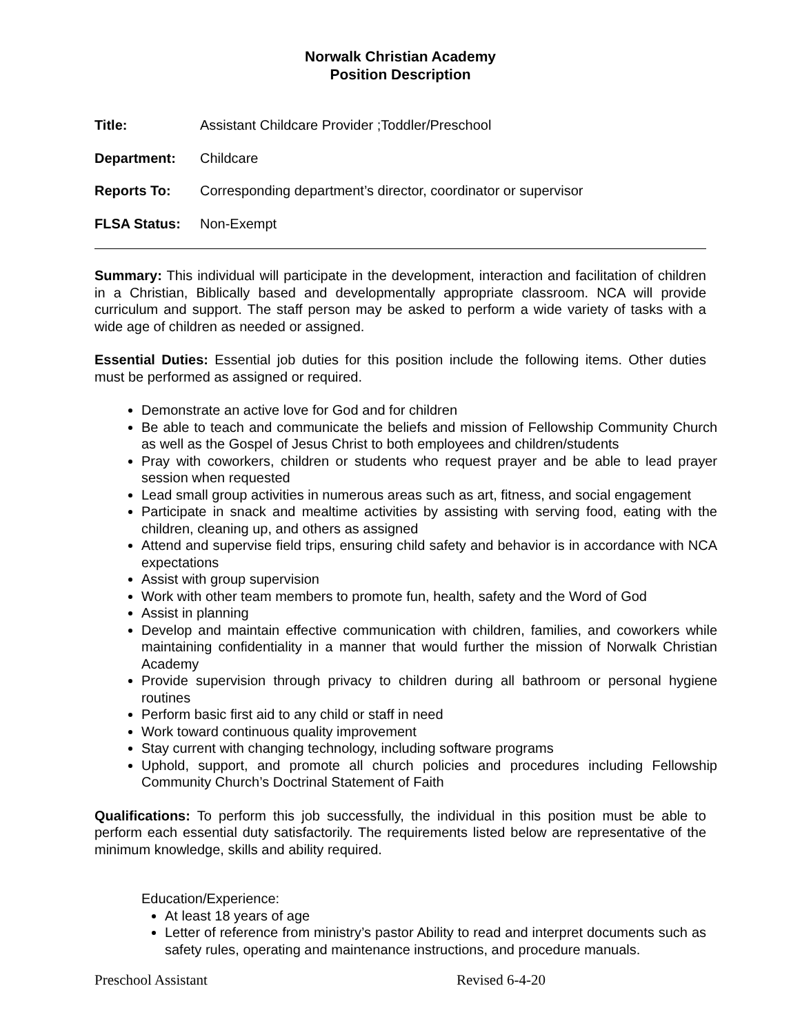Norwalk Christian Academy
Position Description
Title: Assistant Childcare Provider ;Toddler/Preschool
Department: Childcare
Reports To: Corresponding department’s director, coordinator or supervisor
FLSA Status: Non-Exempt
Summary: This individual will participate in the development, interaction and facilitation of children in a Christian, Biblically based and developmentally appropriate classroom. NCA will provide curriculum and support. The staff person may be asked to perform a wide variety of tasks with a wide age of children as needed or assigned.
Essential Duties: Essential job duties for this position include the following items. Other duties must be performed as assigned or required.
Demonstrate an active love for God and for children
Be able to teach and communicate the beliefs and mission of Fellowship Community Church as well as the Gospel of Jesus Christ to both employees and children/students
Pray with coworkers, children or students who request prayer and be able to lead prayer session when requested
Lead small group activities in numerous areas such as art, fitness, and social engagement
Participate in snack and mealtime activities by assisting with serving food, eating with the children, cleaning up, and others as assigned
Attend and supervise field trips, ensuring child safety and behavior is in accordance with NCA expectations
Assist with group supervision
Work with other team members to promote fun, health, safety and the Word of God
Assist in planning
Develop and maintain effective communication with children, families, and coworkers while maintaining confidentiality in a manner that would further the mission of Norwalk Christian Academy
Provide supervision through privacy to children during all bathroom or personal hygiene routines
Perform basic first aid to any child or staff in need
Work toward continuous quality improvement
Stay current with changing technology, including software programs
Uphold, support, and promote all church policies and procedures including Fellowship Community Church’s Doctrinal Statement of Faith
Qualifications: To perform this job successfully, the individual in this position must be able to perform each essential duty satisfactorily. The requirements listed below are representative of the minimum knowledge, skills and ability required.
Education/Experience:
At least 18 years of age
Letter of reference from ministry’s pastor Ability to read and interpret documents such as safety rules, operating and maintenance instructions, and procedure manuals.
Preschool Assistant Revised 6-4-20